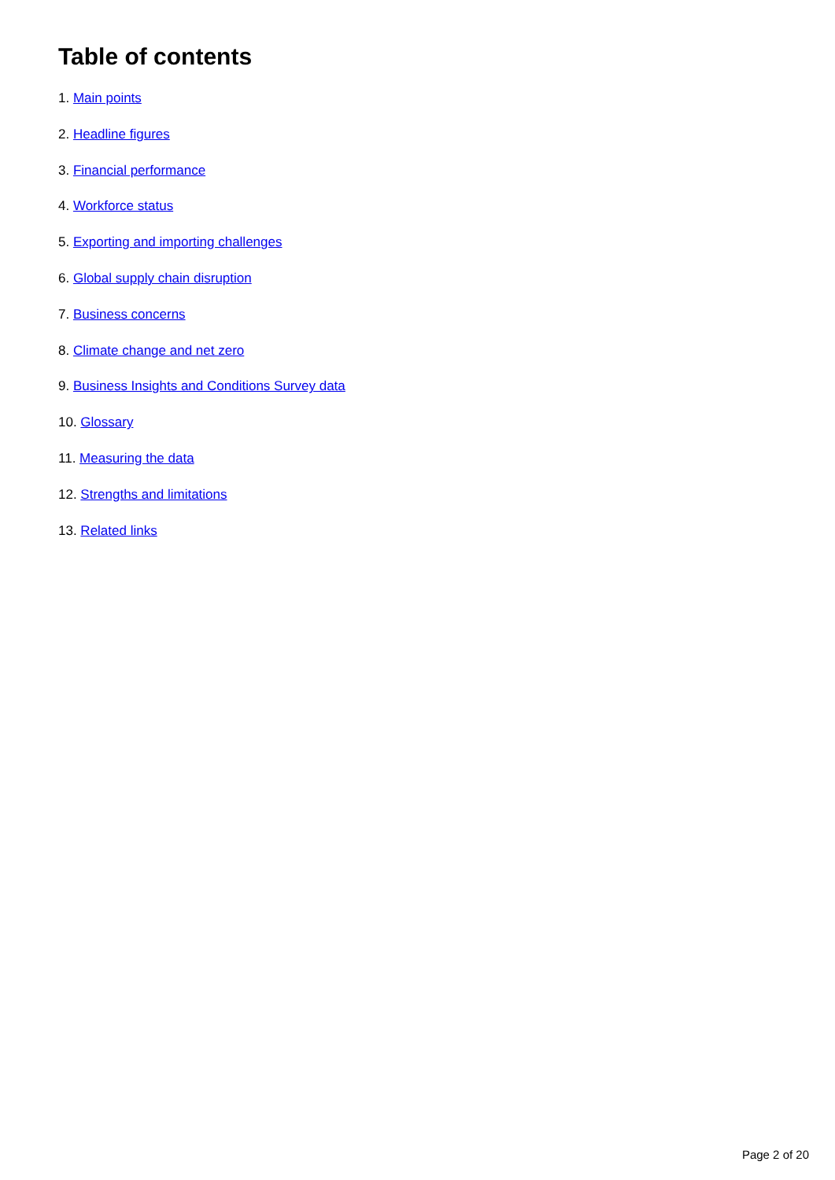Table of contents
1. Main points
2. Headline figures
3. Financial performance
4. Workforce status
5. Exporting and importing challenges
6. Global supply chain disruption
7. Business concerns
8. Climate change and net zero
9. Business Insights and Conditions Survey data
10. Glossary
11. Measuring the data
12. Strengths and limitations
13. Related links
Page 2 of 20